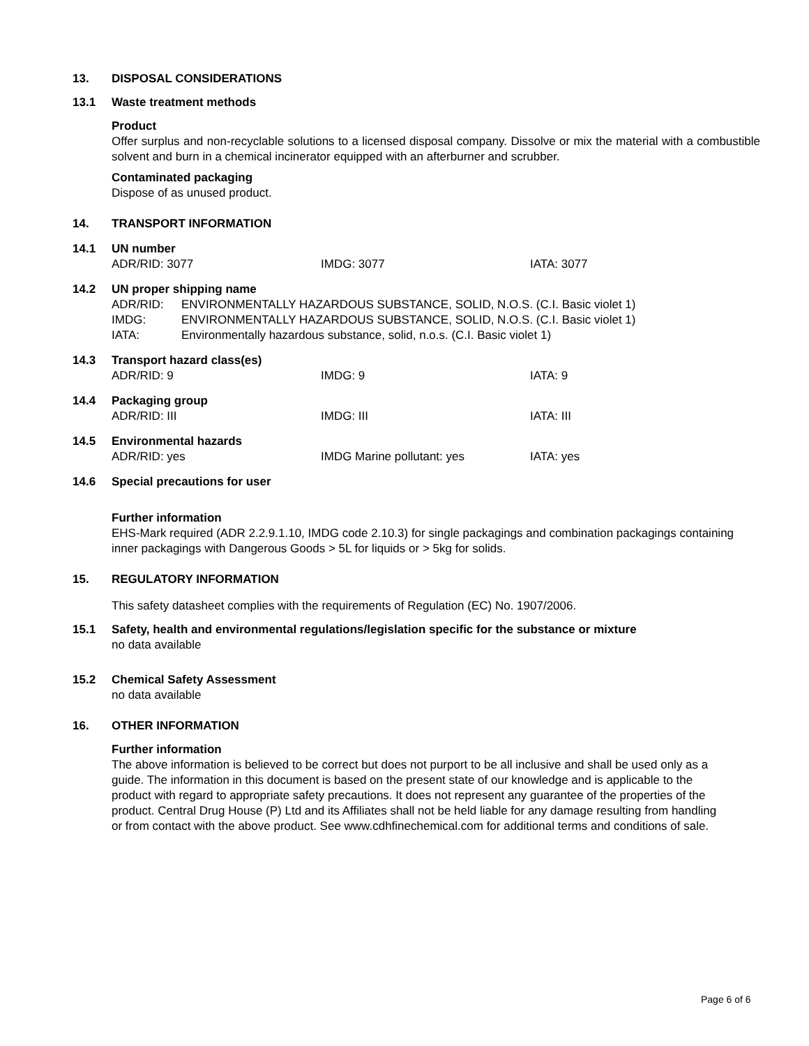13. DISPOSAL CONSIDERATIONS
13.1 Waste treatment methods
Product
Offer surplus and non-recyclable solutions to a licensed disposal company. Dissolve or mix the material with a combustible solvent and burn in a chemical incinerator equipped with an afterburner and scrubber.
Contaminated packaging
Dispose of as unused product.
14. TRANSPORT INFORMATION
14.1 UN number
ADR/RID: 3077 IMDG: 3077 IATA: 3077
14.2 UN proper shipping name
ADR/RID:
ENVIRONMENTALLY HAZARDOUS SUBSTANCE, SOLID, N.O.S. (C.I. Basic violet 1)
IMDG:
ENVIRONMENTALLY HAZARDOUS SUBSTANCE, SOLID, N.O.S. (C.I. Basic violet 1)
IATA:
Environmentally hazardous substance, solid, n.o.s. (C.I. Basic violet 1)
14.3 Transport hazard class(es)
ADR/RID: 9 IMDG: 9 IATA: 9
14.4 Packaging group
ADR/RID: III IMDG: III IATA: III
14.5 Environmental hazards
ADR/RID: yes IMDG Marine pollutant: yes IATA: yes
14.6 Special precautions for user
Further information
EHS-Mark required (ADR 2.2.9.1.10, IMDG code 2.10.3) for single packagings and combination packagings containing inner packagings with Dangerous Goods > 5L for liquids or > 5kg for solids.
15. REGULATORY INFORMATION
This safety datasheet complies with the requirements of Regulation (EC) No. 1907/2006.
15.1 Safety, health and environmental regulations/legislation specific for the substance or mixture
no data available
15.2 Chemical Safety Assessment
no data available
16. OTHER INFORMATION
Further information
The above information is believed to be correct but does not purport to be all inclusive and shall be used only as a guide. The information in this document is based on the present state of our knowledge and is applicable to the product with regard to appropriate safety precautions. It does not represent any guarantee of the properties of the product. Central Drug House (P) Ltd and its Affiliates shall not be held liable for any damage resulting from handling or from contact with the above product. See www.cdhfinechemical.com for additional terms and conditions of sale.
Page 6 of 6